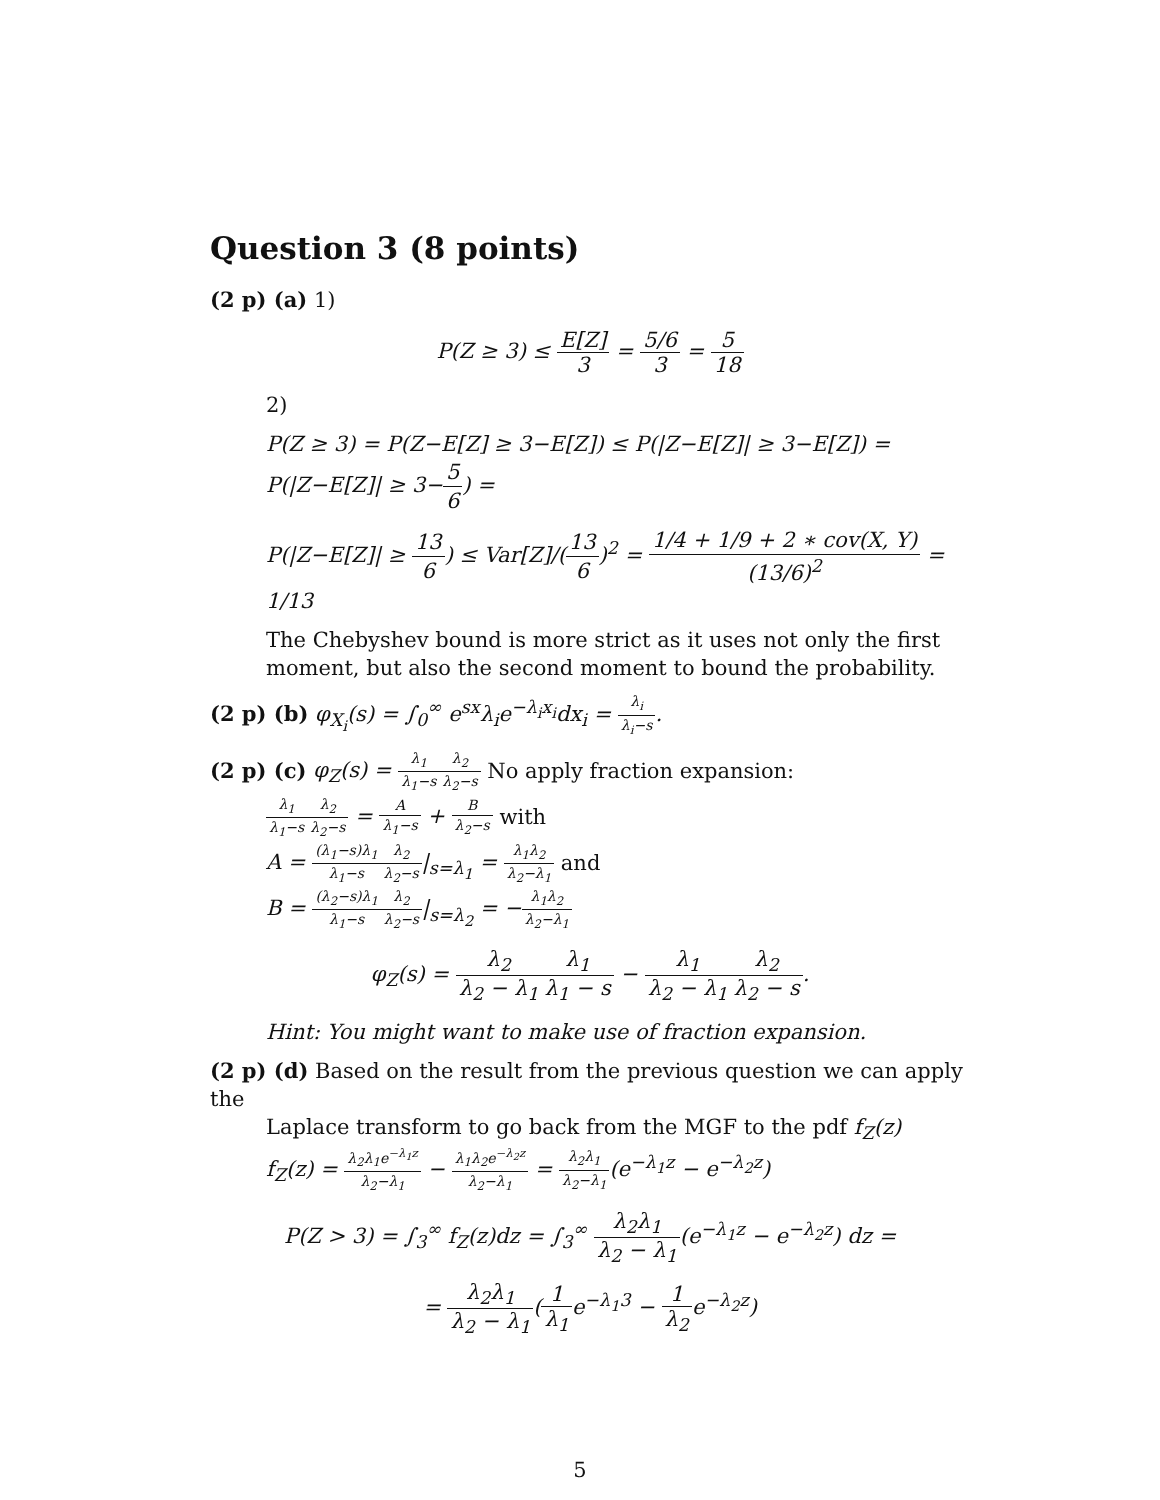Question 3 (8 points)
(2 p) (a) 1)
P(Z ≥ 3) ≤ E[Z] 3 = 5/6 3 = 5 18
2)
P(Z ≥ 3) = P(Z−E[Z] ≥ 3−E[Z]) ≤ P(|Z−E[Z]| ≥ 3−E[Z]) = P(|Z−E[Z]| ≥ 3−5 6) =
P(|Z−E[Z]| ≥ 13 6) ≤ Var[Z]/(13 6)<sup>2</sup> = 1/4 + 1/9 + 2 ∗ cov(X, Y) (13/6)<sup>2</sup> = 1/13
The Chebyshev bound is more strict as it uses not only the first moment, but also the second moment to bound the probability.
(2 p) (b) φ<sub>X<sub>i</sub></sub>(s) = ∫<sub>0</sub><sup>∞</sup> e<sup>sx</sup>λ<sub>i</sub>e<sup>−λ<sub>i</sub>x<sub>i</sub></sup>dx<sub>i</sub> = λ<sub>i</sub> λ<sub>i</sub>−s.
(2 p) (c) φ<sub>Z</sub>(s) = λ<sub>1</sub> λ<sub>1</sub>−s λ<sub>2</sub> λ<sub>2</sub>−s No apply fraction expansion:
λ<sub>1</sub> λ<sub>1</sub>−s λ<sub>2</sub> λ<sub>2</sub>−s = A λ<sub>1</sub>−s + B λ<sub>2</sub>−s with
A = (λ<sub>1</sub>−s)λ<sub>1</sub> λ<sub>1</sub>−s λ<sub>2</sub> λ<sub>2</sub>−s|<sub>s=λ<sub>1</sub></sub> = λ<sub>1</sub>λ<sub>2</sub> λ<sub>2</sub>−λ<sub>1</sub> and
B = (λ<sub>2</sub>−s)λ<sub>1</sub> λ<sub>1</sub>−s λ<sub>2</sub> λ<sub>2</sub>−s|<sub>s=λ<sub>2</sub></sub> = −λ<sub>1</sub>λ<sub>2</sub> λ<sub>2</sub>−λ<sub>1</sub>
φ<sub>Z</sub>(s) = λ<sub>2</sub> λ<sub>2</sub> − λ<sub>1</sub> λ<sub>1</sub> λ<sub>1</sub> − s − λ<sub>1</sub> λ<sub>2</sub> − λ<sub>1</sub> λ<sub>2</sub> λ<sub>2</sub> − s.
Hint: You might want to make use of fraction expansion.
(2 p) (d) Based on the result from the previous question we can apply the
Laplace transform to go back from the MGF to the pdf f<sub>Z</sub>(z)
f<sub>Z</sub>(z) = λ<sub>2</sub>λ<sub>1</sub>e<sup>−λ<sub>1</sub>z</sup> λ<sub>2</sub>−λ<sub>1</sub> − λ<sub>1</sub>λ<sub>2</sub>e<sup>−λ<sub>2</sub>z</sup> λ<sub>2</sub>−λ<sub>1</sub> = λ<sub>2</sub>λ<sub>1</sub> λ<sub>2</sub>−λ<sub>1</sub>(e<sup>−λ<sub>1</sub>z</sup> − e<sup>−λ<sub>2</sub>z</sup>)
P(Z > 3) = ∫<sub>3</sub><sup>∞</sup> f<sub>Z</sub>(z)dz = ∫<sub>3</sub><sup>∞</sup> λ<sub>2</sub>λ<sub>1</sub> λ<sub>2</sub> − λ<sub>1</sub>(e<sup>−λ<sub>1</sub>z</sup> − e<sup>−λ<sub>2</sub>z</sup>) dz =
= λ<sub>2</sub>λ<sub>1</sub> λ<sub>2</sub> − λ<sub>1</sub>(1 λ<sub>1</sub>e<sup>−λ<sub>1</sub>3</sup> − 1 λ<sub>2</sub>e<sup>−λ<sub>2</sub>z</sup>)
5